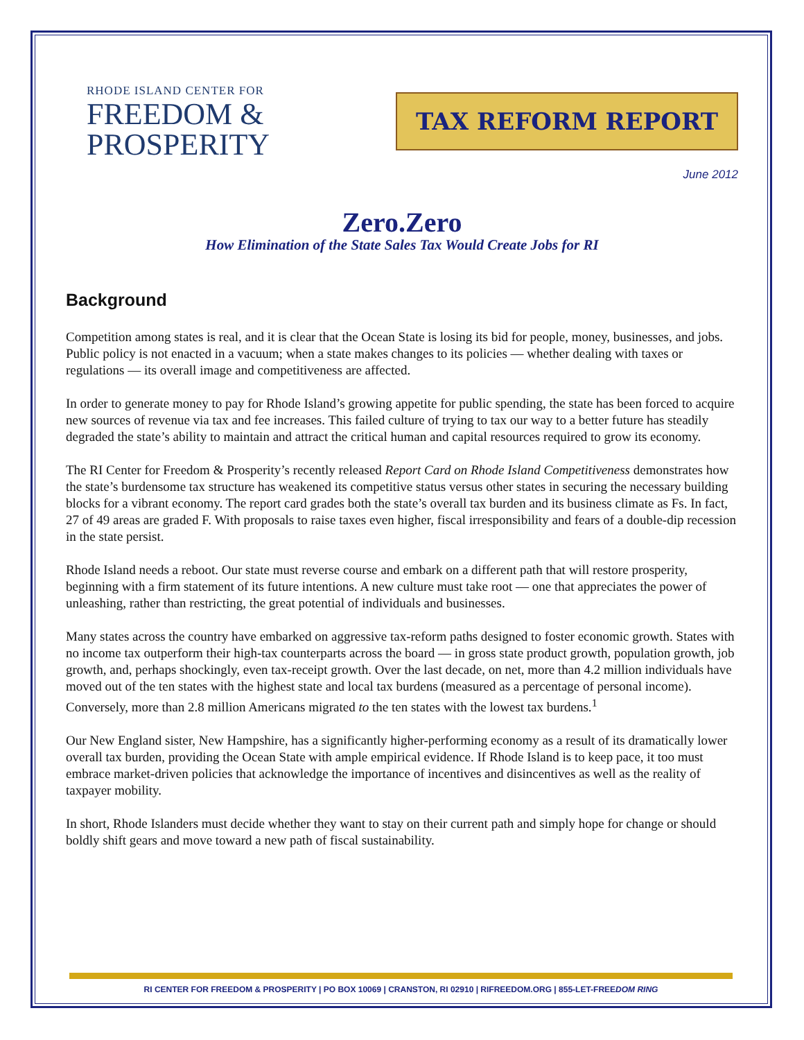RHODE ISLAND CENTER FOR
FREEDOM &
PROSPERITY
TAX REFORM REPORT
June 2012
Zero.Zero
How Elimination of the State Sales Tax Would Create Jobs for RI
Background
Competition among states is real, and it is clear that the Ocean State is losing its bid for people, money, businesses, and jobs. Public policy is not enacted in a vacuum; when a state makes changes to its policies — whether dealing with taxes or regulations — its overall image and competitiveness are affected.
In order to generate money to pay for Rhode Island’s growing appetite for public spending, the state has been forced to acquire new sources of revenue via tax and fee increases. This failed culture of trying to tax our way to a better future has steadily degraded the state’s ability to maintain and attract the critical human and capital resources required to grow its economy.
The RI Center for Freedom & Prosperity’s recently released Report Card on Rhode Island Competitiveness demonstrates how the state’s burdensome tax structure has weakened its competitive status versus other states in securing the necessary building blocks for a vibrant economy. The report card grades both the state’s overall tax burden and its business climate as Fs. In fact, 27 of 49 areas are graded F. With proposals to raise taxes even higher, fiscal irresponsibility and fears of a double-dip recession in the state persist.
Rhode Island needs a reboot. Our state must reverse course and embark on a different path that will restore prosperity, beginning with a firm statement of its future intentions. A new culture must take root — one that appreciates the power of unleashing, rather than restricting, the great potential of individuals and businesses.
Many states across the country have embarked on aggressive tax-reform paths designed to foster economic growth. States with no income tax outperform their high-tax counterparts across the board — in gross state product growth, population growth, job growth, and, perhaps shockingly, even tax-receipt growth. Over the last decade, on net, more than 4.2 million individuals have moved out of the ten states with the highest state and local tax burdens (measured as a percentage of personal income). Conversely, more than 2.8 million Americans migrated to the ten states with the lowest tax burdens.<sup>1</sup>
Our New England sister, New Hampshire, has a significantly higher-performing economy as a result of its dramatically lower overall tax burden, providing the Ocean State with ample empirical evidence. If Rhode Island is to keep pace, it too must embrace market-driven policies that acknowledge the importance of incentives and disincentives as well as the reality of taxpayer mobility.
In short, Rhode Islanders must decide whether they want to stay on their current path and simply hope for change or should boldly shift gears and move toward a new path of fiscal sustainability.
RI CENTER FOR FREEDOM & PROSPERITY | PO BOX 10069 | CRANSTON, RI 02910 | RIFREEDOM.ORG | 855-LET-FREEDOM RING